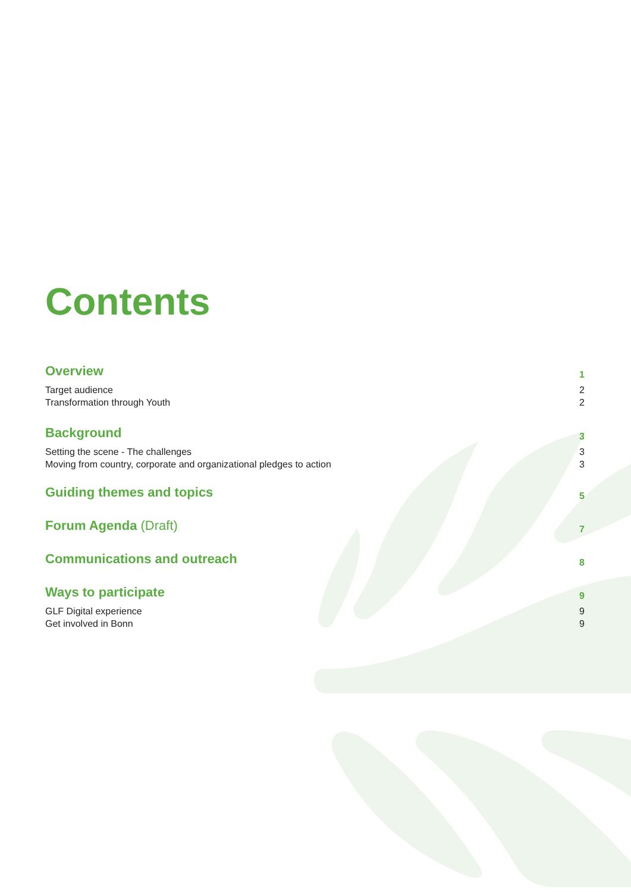Contents
Overview 1
Target audience 2
Transformation through Youth 2
Background 3
Setting the scene - The challenges 3
Moving from country, corporate and organizational pledges to action 3
Guiding themes and topics 5
Forum Agenda (Draft) 7
Communications and outreach 8
Ways to participate 9
GLF Digital experience 9
Get involved in Bonn 9